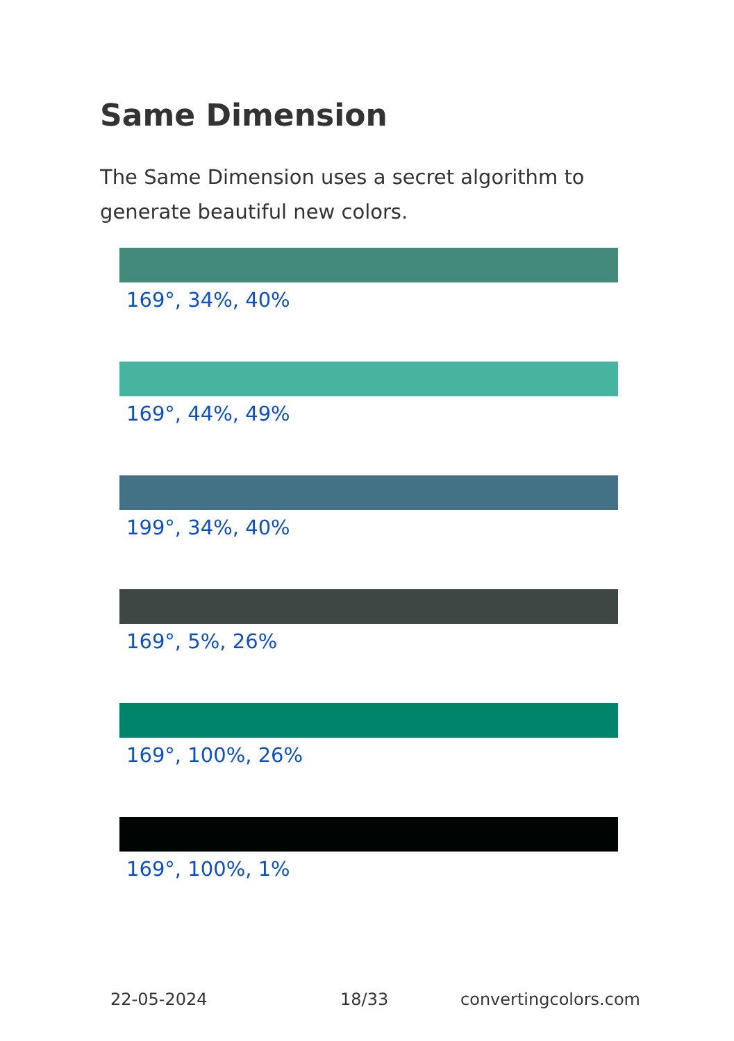Same Dimension
The Same Dimension uses a secret algorithm to generate beautiful new colors.
169°, 34%, 40%
169°, 44%, 49%
199°, 34%, 40%
169°, 5%, 26%
169°, 100%, 26%
169°, 100%, 1%
22-05-2024 18/33 convertingcolors.com